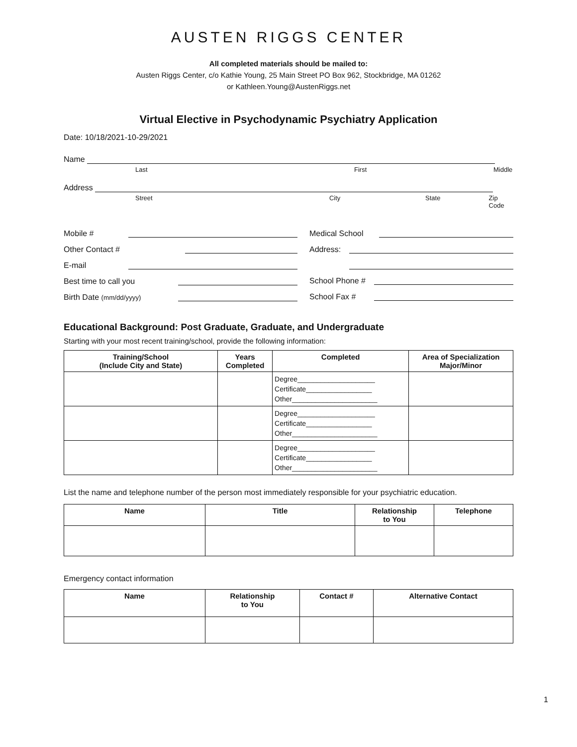AUSTEN RIGGS CENTER
All completed materials should be mailed to:
Austen Riggs Center, c/o Kathie Young, 25 Main Street PO Box 962, Stockbridge, MA 01262
or Kathleen.Young@AustenRiggs.net
Virtual Elective in Psychodynamic Psychiatry Application
Date: 10/18/2021-10-29/2021
Name
Last First Middle
Address
Street City State Zip Code
Mobile #
Other Contact #
E-mail
Best time to call you
Birth Date (mm/dd/yyyy)
Medical School
Address:
School Phone #
School Fax #
Educational Background: Post Graduate, Graduate, and Undergraduate
Starting with your most recent training/school, provide the following information:
| Training/School (Include City and State) | Years Completed | Completed | Area of Specialization Major/Minor |
| --- | --- | --- | --- |
| | | Degree____________________ Certificate_________________ Other______________________ | |
| | | Degree____________________ Certificate_________________ Other______________________ | |
| | | Degree____________________ Certificate_________________ Other______________________ | |
List the name and telephone number of the person most immediately responsible for your psychiatric education.
| Name | Title | Relationship to You | Telephone |
| --- | --- | --- | --- |
Emergency contact information
| Name | Relationship to You | Contact # | Alternative Contact |
| --- | --- | --- | --- |
1